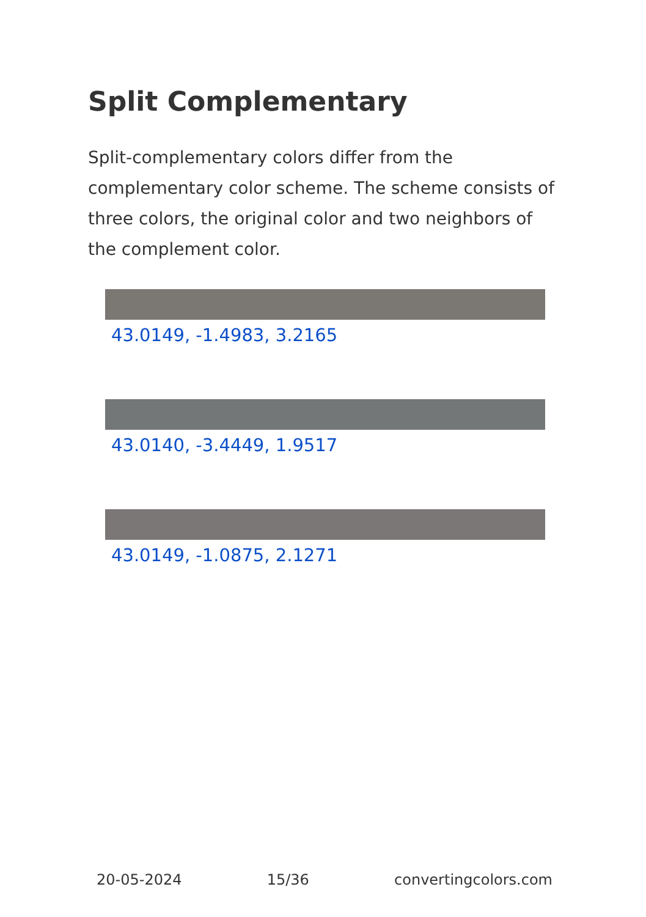Split Complementary
Split-complementary colors differ from the complementary color scheme. The scheme consists of three colors, the original color and two neighbors of the complement color.
43.0149, -1.4983, 3.2165
43.0140, -3.4449, 1.9517
43.0149, -1.0875, 2.1271
20-05-2024 15/36 convertingcolors.com